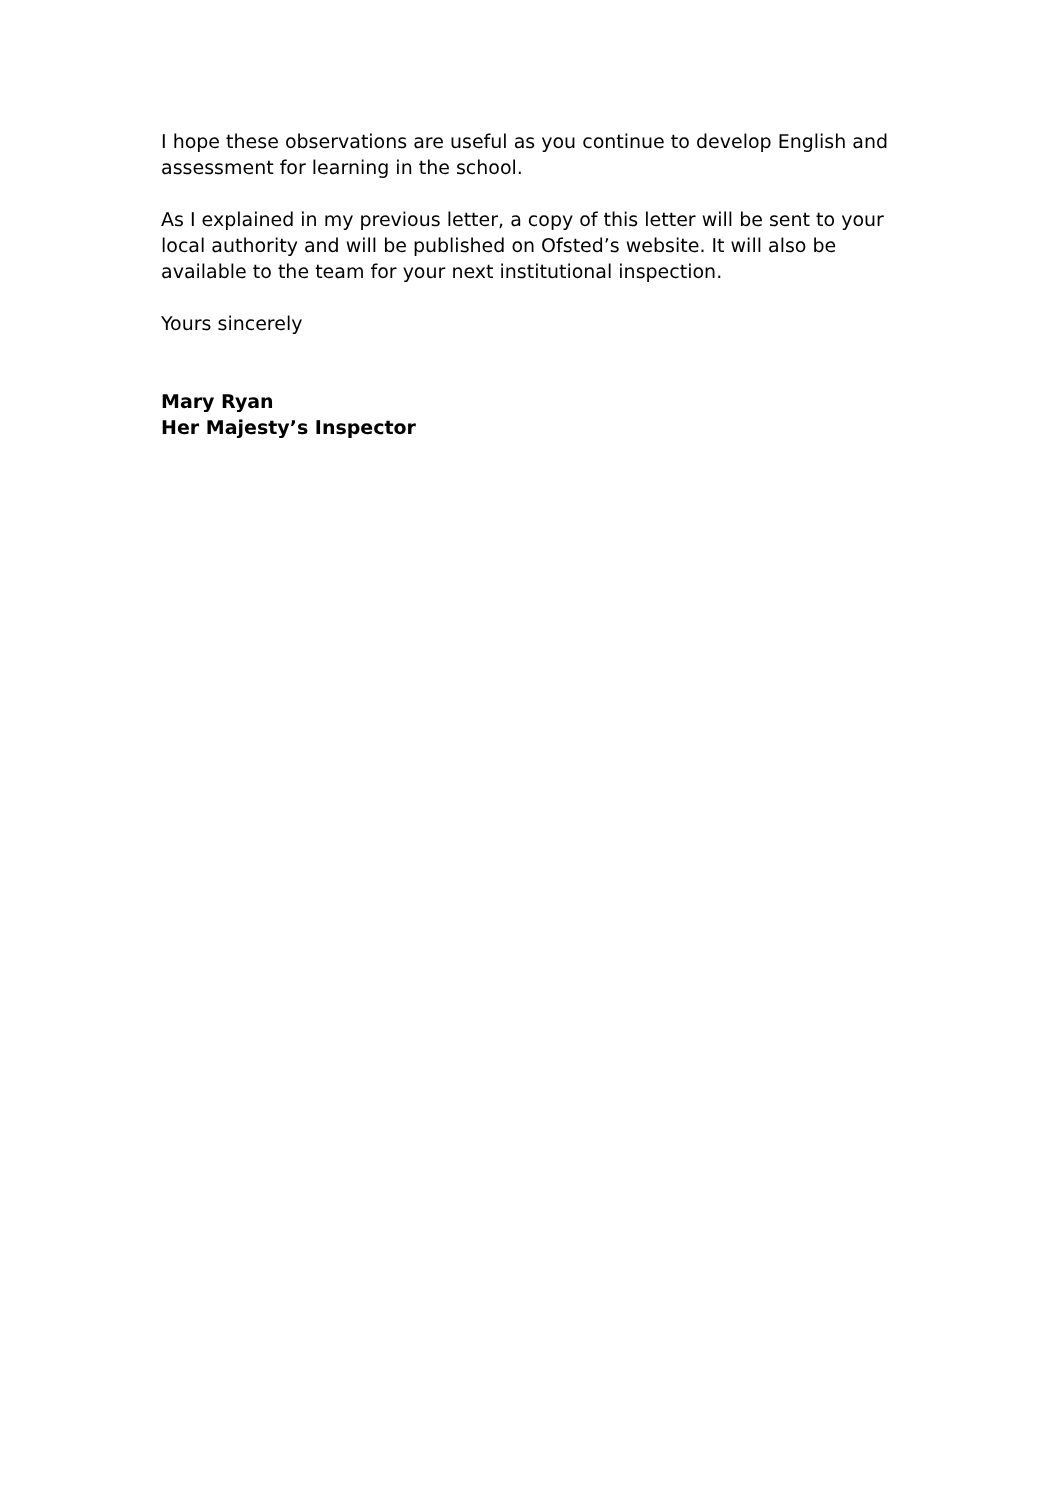I hope these observations are useful as you continue to develop English and assessment for learning in the school.
As I explained in my previous letter, a copy of this letter will be sent to your local authority and will be published on Ofsted’s website. It will also be available to the team for your next institutional inspection.
Yours sincerely
Mary Ryan
Her Majesty’s Inspector